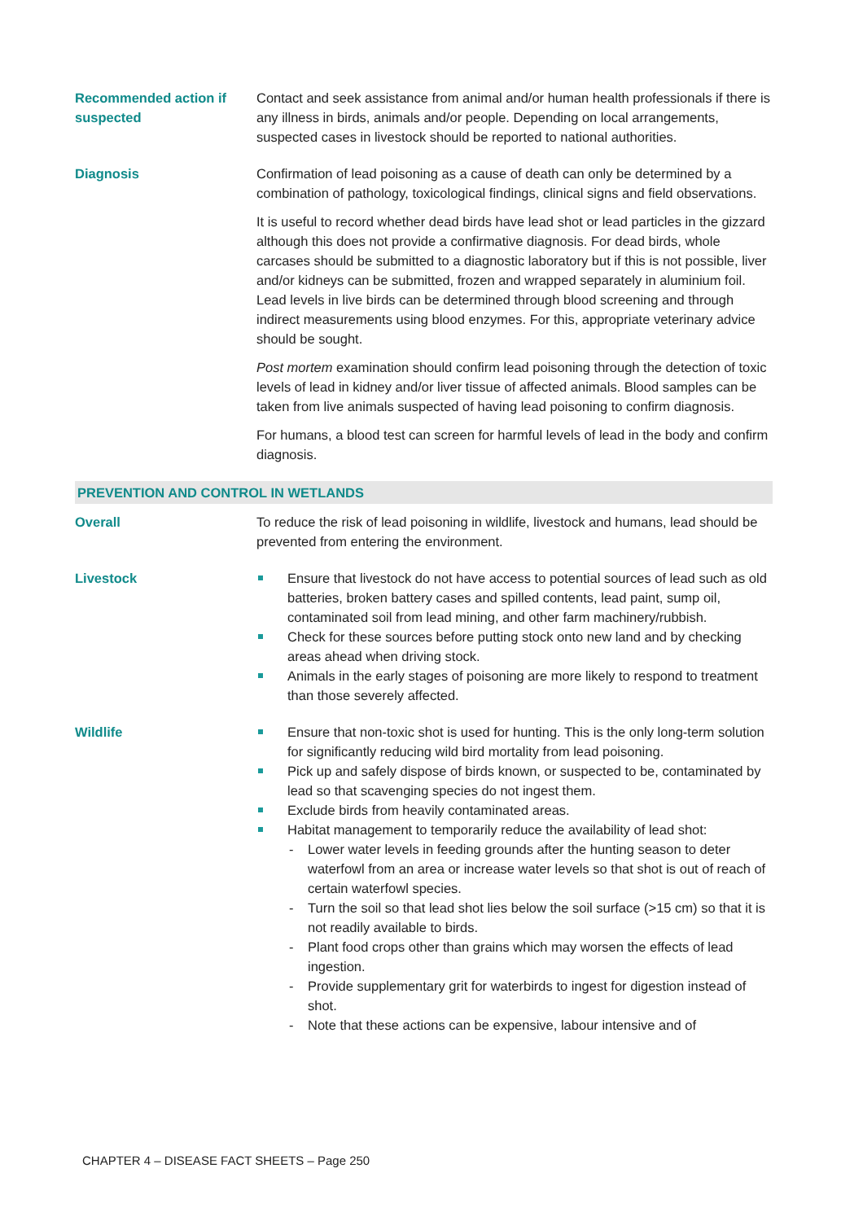| Recommended action if suspected | Contact and seek assistance from animal and/or human health professionals if there is any illness in birds, animals and/or people. Depending on local arrangements, suspected cases in livestock should be reported to national authorities. |
| Diagnosis | Confirmation of lead poisoning as a cause of death can only be determined by a combination of pathology, toxicological findings, clinical signs and field observations. It is useful to record whether dead birds have lead shot or lead particles in the gizzard although this does not provide a confirmative diagnosis. For dead birds, whole carcases should be submitted to a diagnostic laboratory but if this is not possible, liver and/or kidneys can be submitted, frozen and wrapped separately in aluminium foil. Lead levels in live birds can be determined through blood screening and through indirect measurements using blood enzymes. For this, appropriate veterinary advice should be sought. Post mortem examination should confirm lead poisoning through the detection of toxic levels of lead in kidney and/or liver tissue of affected animals. Blood samples can be taken from live animals suspected of having lead poisoning to confirm diagnosis. For humans, a blood test can screen for harmful levels of lead in the body and confirm diagnosis. |
| PREVENTION AND CONTROL IN WETLANDS | |
| Overall | To reduce the risk of lead poisoning in wildlife, livestock and humans, lead should be prevented from entering the environment. |
| Livestock | Ensure that livestock do not have access to potential sources of lead such as old batteries, broken battery cases and spilled contents, lead paint, sump oil, contaminated soil from lead mining, and other farm machinery/rubbish. Check for these sources before putting stock onto new land and by checking areas ahead when driving stock. Animals in the early stages of poisoning are more likely to respond to treatment than those severely affected. |
| Wildlife | Ensure that non-toxic shot is used for hunting. This is the only long-term solution for significantly reducing wild bird mortality from lead poisoning. Pick up and safely dispose of birds known, or suspected to be, contaminated by lead so that scavenging species do not ingest them. Exclude birds from heavily contaminated areas. Habitat management to temporarily reduce the availability of lead shot: - Lower water levels in feeding grounds after the hunting season to deter waterfowl from an area or increase water levels so that shot is out of reach of certain waterfowl species. - Turn the soil so that lead shot lies below the soil surface (>15 cm) so that it is not readily available to birds. - Plant food crops other than grains which may worsen the effects of lead ingestion. - Provide supplementary grit for waterbirds to ingest for digestion instead of shot. - Note that these actions can be expensive, labour intensive and of |
CHAPTER 4 – DISEASE FACT SHEETS – Page 250